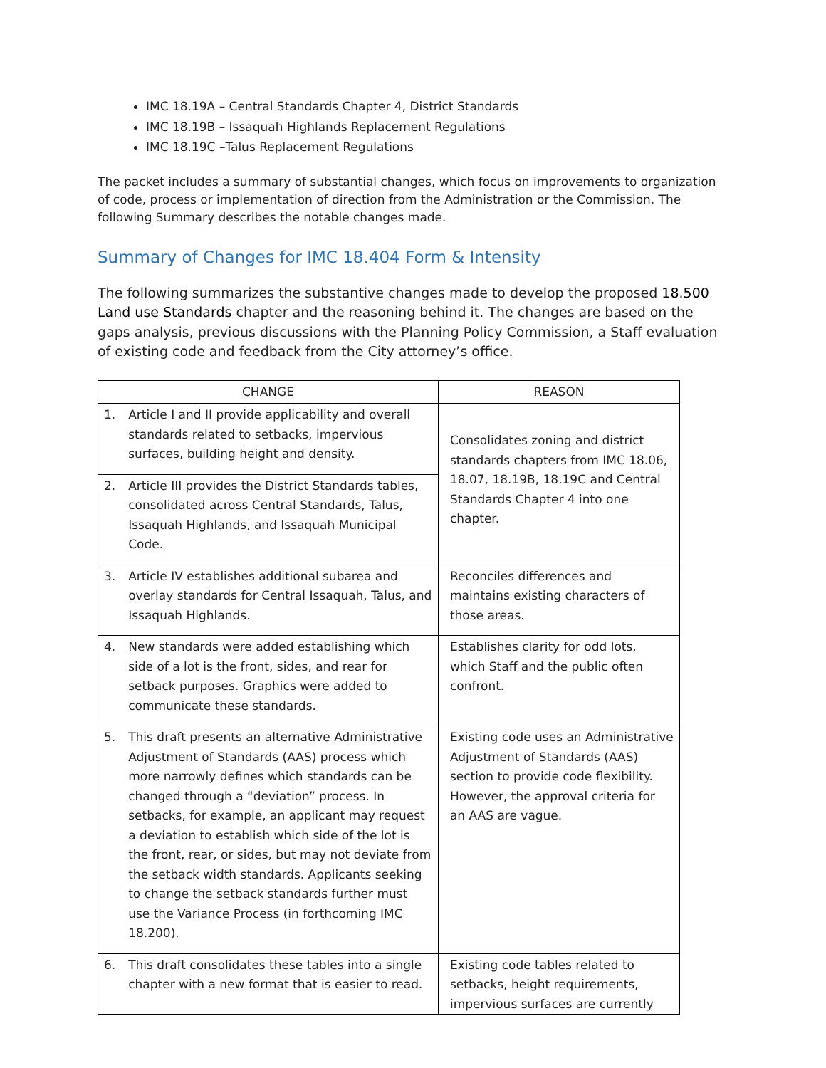IMC 18.19A – Central Standards Chapter 4, District Standards
IMC 18.19B – Issaquah Highlands Replacement Regulations
IMC 18.19C –Talus Replacement Regulations
The packet includes a summary of substantial changes, which focus on improvements to organization of code, process or implementation of direction from the Administration or the Commission. The following Summary describes the notable changes made.
Summary of Changes for IMC 18.404 Form & Intensity
The following summarizes the substantive changes made to develop the proposed 18.500 Land use Standards chapter and the reasoning behind it. The changes are based on the gaps analysis, previous discussions with the Planning Policy Commission, a Staff evaluation of existing code and feedback from the City attorney’s office.
| CHANGE | | REASON |
| --- | --- | --- |
| 1. | Article I and II provide applicability and overall standards related to setbacks, impervious surfaces, building height and density. | Consolidates zoning and district standards chapters from IMC 18.06, 18.07, 18.19B, 18.19C and Central Standards Chapter 4 into one chapter. |
| 2. | Article III provides the District Standards tables, consolidated across Central Standards, Talus, Issaquah Highlands, and Issaquah Municipal Code. | |
| 3. | Article IV establishes additional subarea and overlay standards for Central Issaquah, Talus, and Issaquah Highlands. | Reconciles differences and maintains existing characters of those areas. |
| 4. | New standards were added establishing which side of a lot is the front, sides, and rear for setback purposes. Graphics were added to communicate these standards. | Establishes clarity for odd lots, which Staff and the public often confront. |
| 5. | This draft presents an alternative Administrative Adjustment of Standards (AAS) process which more narrowly defines which standards can be changed through a “deviation” process. In setbacks, for example, an applicant may request a deviation to establish which side of the lot is the front, rear, or sides, but may not deviate from the setback width standards. Applicants seeking to change the setback standards further must use the Variance Process (in forthcoming IMC 18.200). | Existing code uses an Administrative Adjustment of Standards (AAS) section to provide code flexibility. However, the approval criteria for an AAS are vague. |
| 6. | This draft consolidates these tables into a single chapter with a new format that is easier to read. | Existing code tables related to setbacks, height requirements, impervious surfaces are currently |